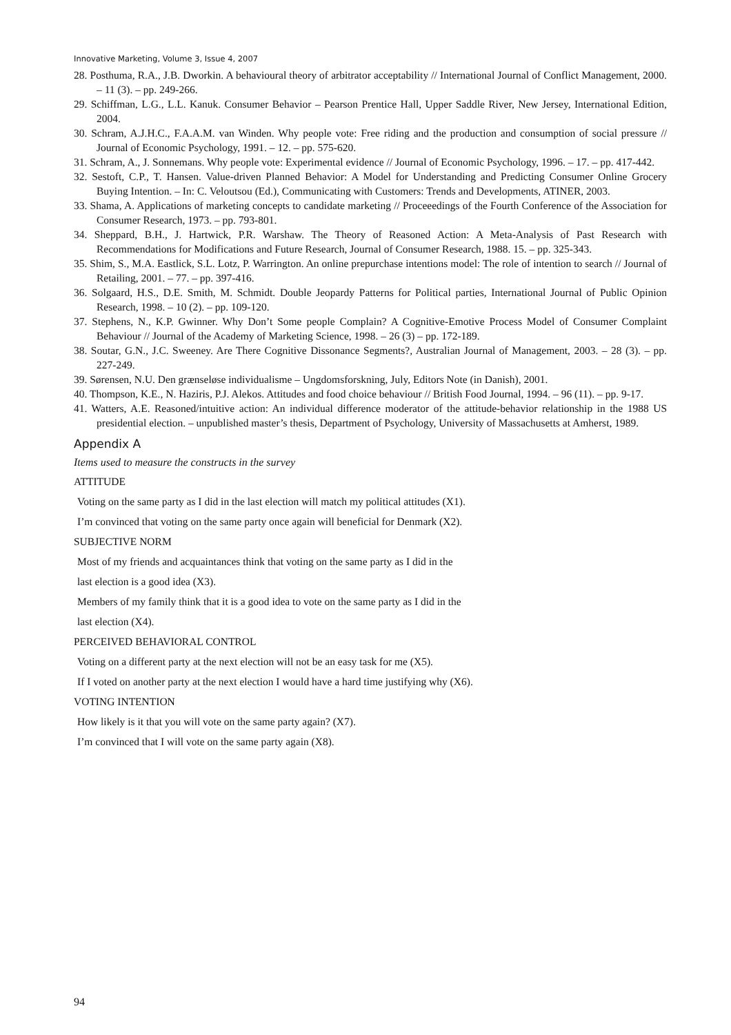Innovative Marketing, Volume 3, Issue 4, 2007
28. Posthuma, R.A., J.B. Dworkin. A behavioural theory of arbitrator acceptability // International Journal of Conflict Management, 2000. – 11 (3). – pp. 249-266.
29. Schiffman, L.G., L.L. Kanuk. Consumer Behavior – Pearson Prentice Hall, Upper Saddle River, New Jersey, International Edition, 2004.
30. Schram, A.J.H.C., F.A.A.M. van Winden. Why people vote: Free riding and the production and consumption of social pressure // Journal of Economic Psychology, 1991. – 12. – pp. 575-620.
31. Schram, A., J. Sonnemans. Why people vote: Experimental evidence // Journal of Economic Psychology, 1996. – 17. – pp. 417-442.
32. Sestoft, C.P., T. Hansen. Value-driven Planned Behavior: A Model for Understanding and Predicting Consumer Online Grocery Buying Intention. – In: C. Veloutsou (Ed.), Communicating with Customers: Trends and Developments, ATINER, 2003.
33. Shama, A. Applications of marketing concepts to candidate marketing // Proceeedings of the Fourth Conference of the Association for Consumer Research, 1973. – pp. 793-801.
34. Sheppard, B.H., J. Hartwick, P.R. Warshaw. The Theory of Reasoned Action: A Meta-Analysis of Past Research with Recommendations for Modifications and Future Research, Journal of Consumer Research, 1988. 15. – pp. 325-343.
35. Shim, S., M.A. Eastlick, S.L. Lotz, P. Warrington. An online prepurchase intentions model: The role of intention to search // Journal of Retailing, 2001. – 77. – pp. 397-416.
36. Solgaard, H.S., D.E. Smith, M. Schmidt. Double Jeopardy Patterns for Political parties, International Journal of Public Opinion Research, 1998. – 10 (2). – pp. 109-120.
37. Stephens, N., K.P. Gwinner. Why Don’t Some people Complain? A Cognitive-Emotive Process Model of Consumer Complaint Behaviour // Journal of the Academy of Marketing Science, 1998. – 26 (3) – pp. 172-189.
38. Soutar, G.N., J.C. Sweeney. Are There Cognitive Dissonance Segments?, Australian Journal of Management, 2003. – 28 (3). – pp. 227-249.
39. Sørensen, N.U. Den grænseløse individualisme – Ungdomsforskning, July, Editors Note (in Danish), 2001.
40. Thompson, K.E., N. Haziris, P.J. Alekos. Attitudes and food choice behaviour // British Food Journal, 1994. – 96 (11). – pp. 9-17.
41. Watters, A.E. Reasoned/intuitive action: An individual difference moderator of the attitude-behavior relationship in the 1988 US presidential election. – unpublished master’s thesis, Department of Psychology, University of Massachusetts at Amherst, 1989.
Appendix A
Items used to measure the constructs in the survey
ATTITUDE
Voting on the same party as I did in the last election will match my political attitudes (X1).
I’m convinced that voting on the same party once again will beneficial for Denmark (X2).
SUBJECTIVE NORM
Most of my friends and acquaintances think that voting on the same party as I did in the
last election is a good idea (X3).
Members of my family think that it is a good idea to vote on the same party as I did in the
last election (X4).
PERCEIVED BEHAVIORAL CONTROL
Voting on a different party at the next election will not be an easy task for me (X5).
If I voted on another party at the next election I would have a hard time justifying why (X6).
VOTING INTENTION
How likely is it that you will vote on the same party again? (X7).
I’m convinced that I will vote on the same party again (X8).
94